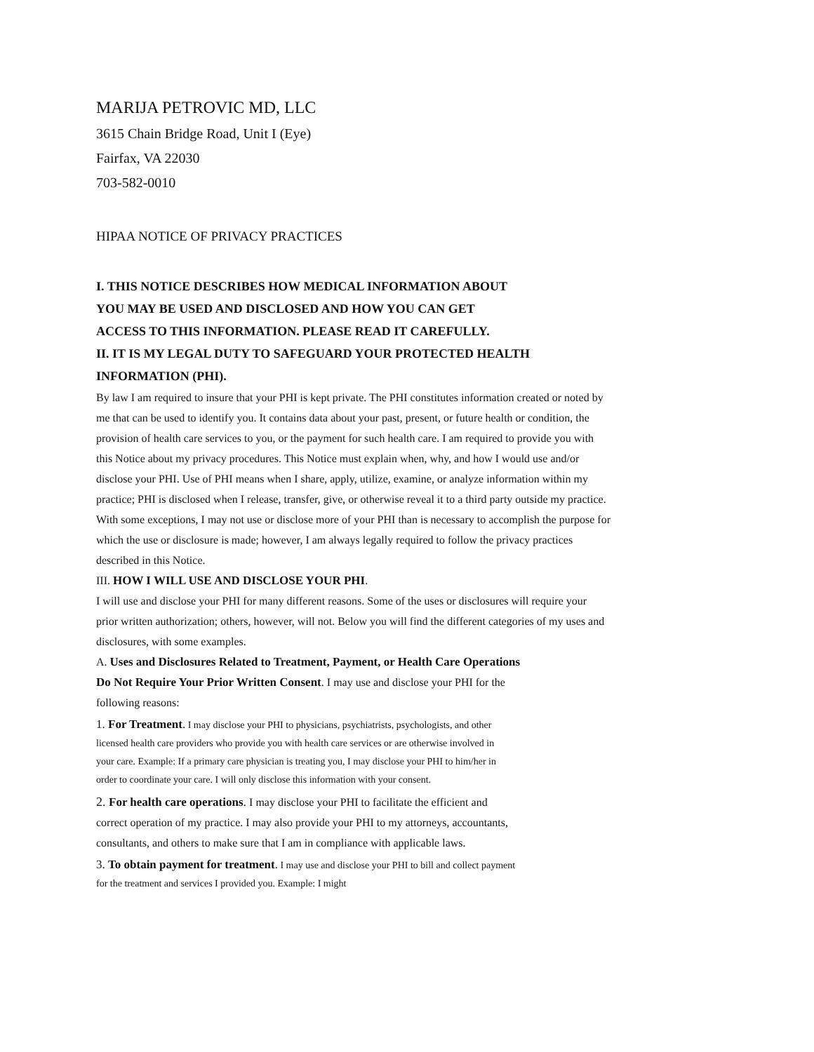MARIJA PETROVIC MD, LLC
3615 Chain Bridge Road, Unit I (Eye)
Fairfax, VA 22030
703-582-0010
HIPAA NOTICE OF PRIVACY PRACTICES
I. THIS NOTICE DESCRIBES HOW MEDICAL INFORMATION ABOUT
YOU MAY BE USED AND DISCLOSED AND HOW YOU CAN GET
ACCESS TO THIS INFORMATION. PLEASE READ IT CAREFULLY.
II. IT IS MY LEGAL DUTY TO SAFEGUARD YOUR PROTECTED HEALTH
INFORMATION (PHI).
By law I am required to insure that your PHI is kept private. The PHI constitutes information created or noted by me that can be used to identify you. It contains data about your past, present, or future health or condition, the provision of health care services to you, or the payment for such health care. I am required to provide you with this Notice about my privacy procedures. This Notice must explain when, why, and how I would use and/or disclose your PHI. Use of PHI means when I share, apply, utilize, examine, or analyze information within my practice; PHI is disclosed when I release, transfer, give, or otherwise reveal it to a third party outside my practice. With some exceptions, I may not use or disclose more of your PHI than is necessary to accomplish the purpose for which the use or disclosure is made; however, I am always legally required to follow the privacy practices described in this Notice.
III. HOW I WILL USE AND DISCLOSE YOUR PHI.
I will use and disclose your PHI for many different reasons. Some of the uses or disclosures will require your prior written authorization; others, however, will not. Below you will find the different categories of my uses and disclosures, with some examples.
A. Uses and Disclosures Related to Treatment, Payment, or Health Care Operations Do Not Require Your Prior Written Consent. I may use and disclose your PHI for the following reasons:
1. For Treatment. I may disclose your PHI to physicians, psychiatrists, psychologists, and other licensed health care providers who provide you with health care services or are otherwise involved in your care. Example: If a primary care physician is treating you, I may disclose your PHI to him/her in order to coordinate your care. I will only disclose this information with your consent.
2. For health care operations. I may disclose your PHI to facilitate the efficient and correct operation of my practice. I may also provide your PHI to my attorneys, accountants, consultants, and others to make sure that I am in compliance with applicable laws.
3. To obtain payment for treatment. I may use and disclose your PHI to bill and collect payment for the treatment and services I provided you. Example: I might